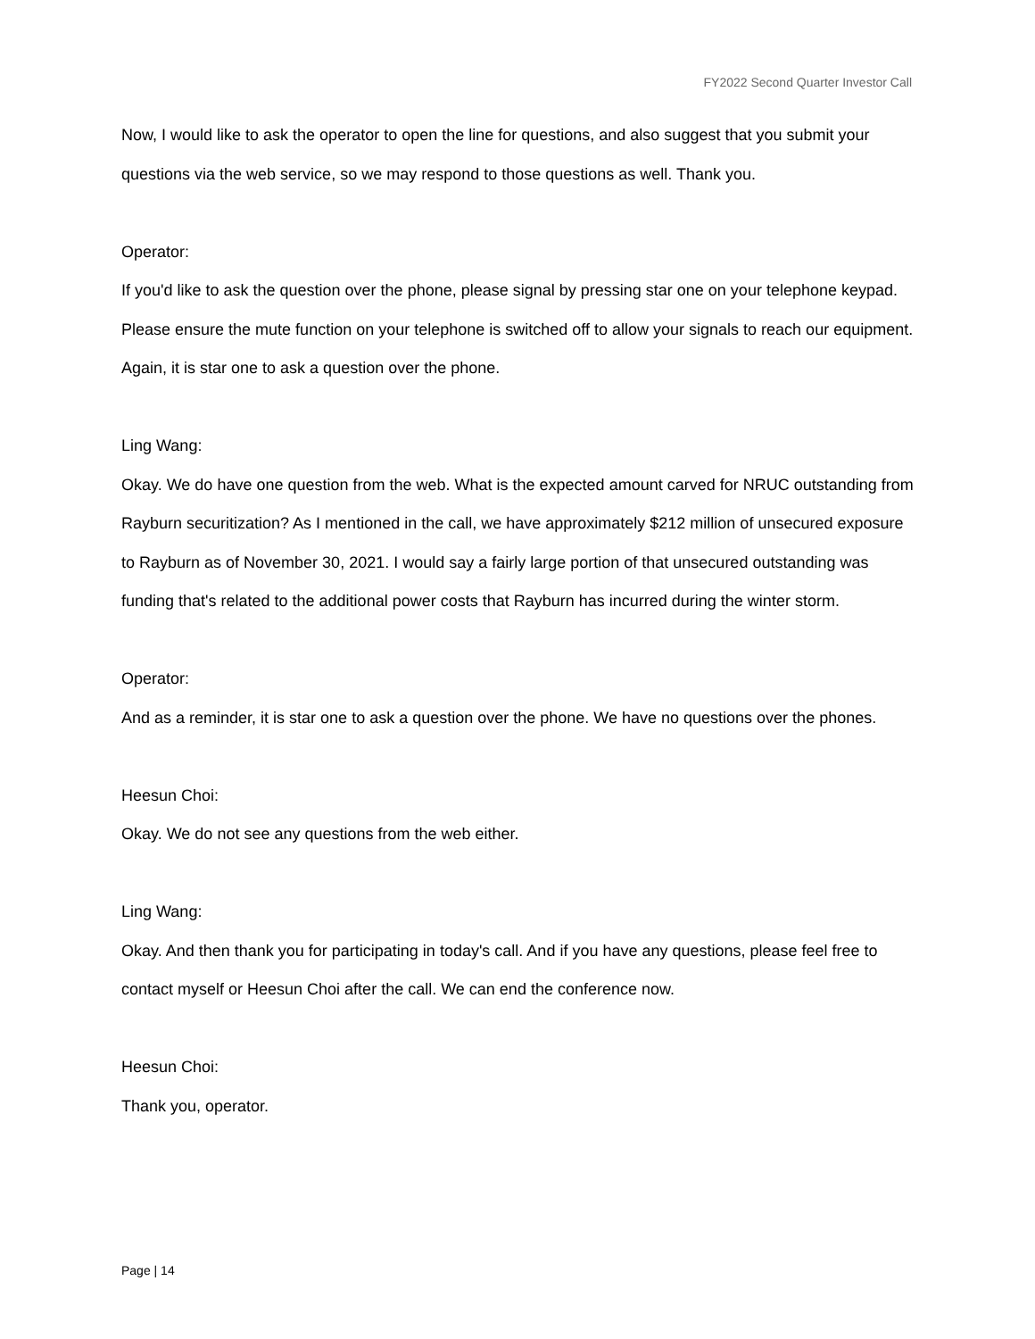FY2022 Second Quarter Investor Call
Now, I would like to ask the operator to open the line for questions, and also suggest that you submit your questions via the web service, so we may respond to those questions as well. Thank you.
Operator:
If you'd like to ask the question over the phone, please signal by pressing star one on your telephone keypad. Please ensure the mute function on your telephone is switched off to allow your signals to reach our equipment. Again, it is star one to ask a question over the phone.
Ling Wang:
Okay. We do have one question from the web. What is the expected amount carved for NRUC outstanding from Rayburn securitization? As I mentioned in the call, we have approximately $212 million of unsecured exposure to Rayburn as of November 30, 2021. I would say a fairly large portion of that unsecured outstanding was funding that's related to the additional power costs that Rayburn has incurred during the winter storm.
Operator:
And as a reminder, it is star one to ask a question over the phone. We have no questions over the phones.
Heesun Choi:
Okay. We do not see any questions from the web either.
Ling Wang:
Okay. And then thank you for participating in today's call. And if you have any questions, please feel free to contact myself or Heesun Choi after the call. We can end the conference now.
Heesun Choi:
Thank you, operator.
Page | 14